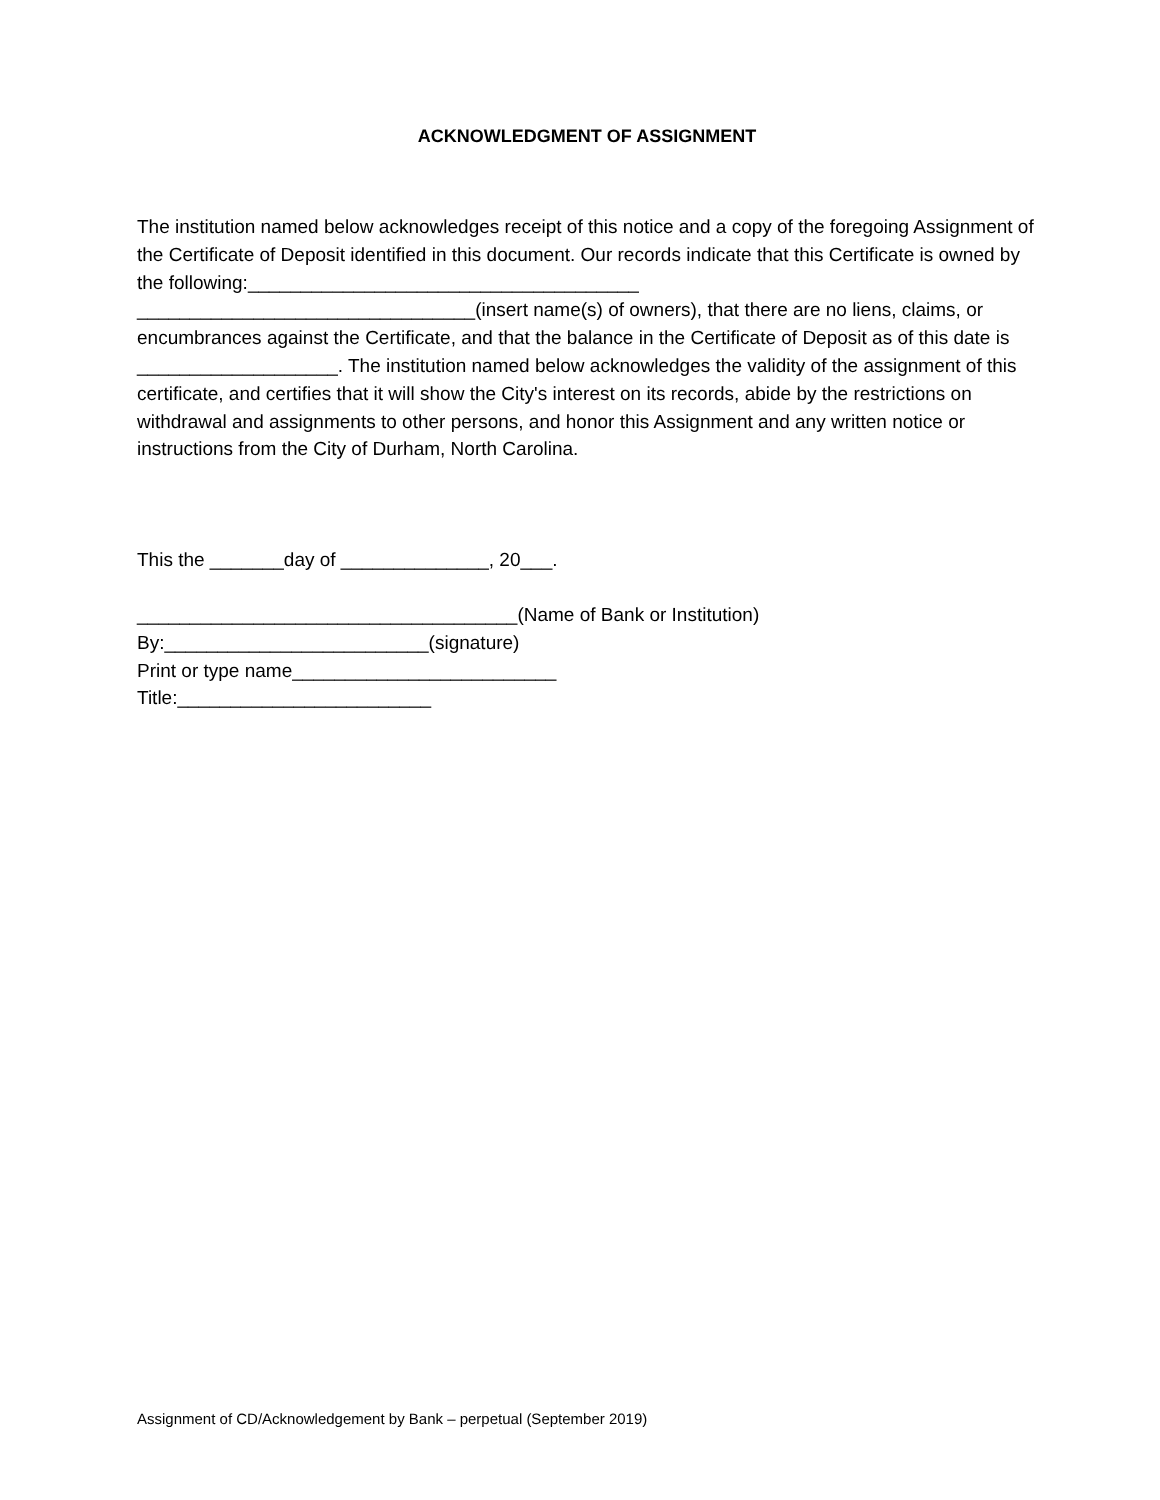ACKNOWLEDGMENT OF ASSIGNMENT
The institution named below acknowledges receipt of this notice and a copy of the foregoing Assignment of the Certificate of Deposit identified in this document. Our records indicate that this Certificate is owned by the following:_____________________________________
________________________________(insert name(s) of owners), that there are no liens, claims, or encumbrances against the Certificate, and that the balance in the Certificate of Deposit as of this date is ___________________. The institution named below acknowledges the validity of the assignment of this certificate, and certifies that it will show the City's interest on its records, abide by the restrictions on withdrawal and assignments to other persons, and honor this Assignment and any written notice or instructions from the City of Durham, North Carolina.
This the _______day of ______________, 20___.
____________________________________(Name of Bank or Institution)
By:_________________________(signature)
Print or type name_________________________
Title:________________________
Assignment of CD/Acknowledgement by Bank – perpetual (September 2019)